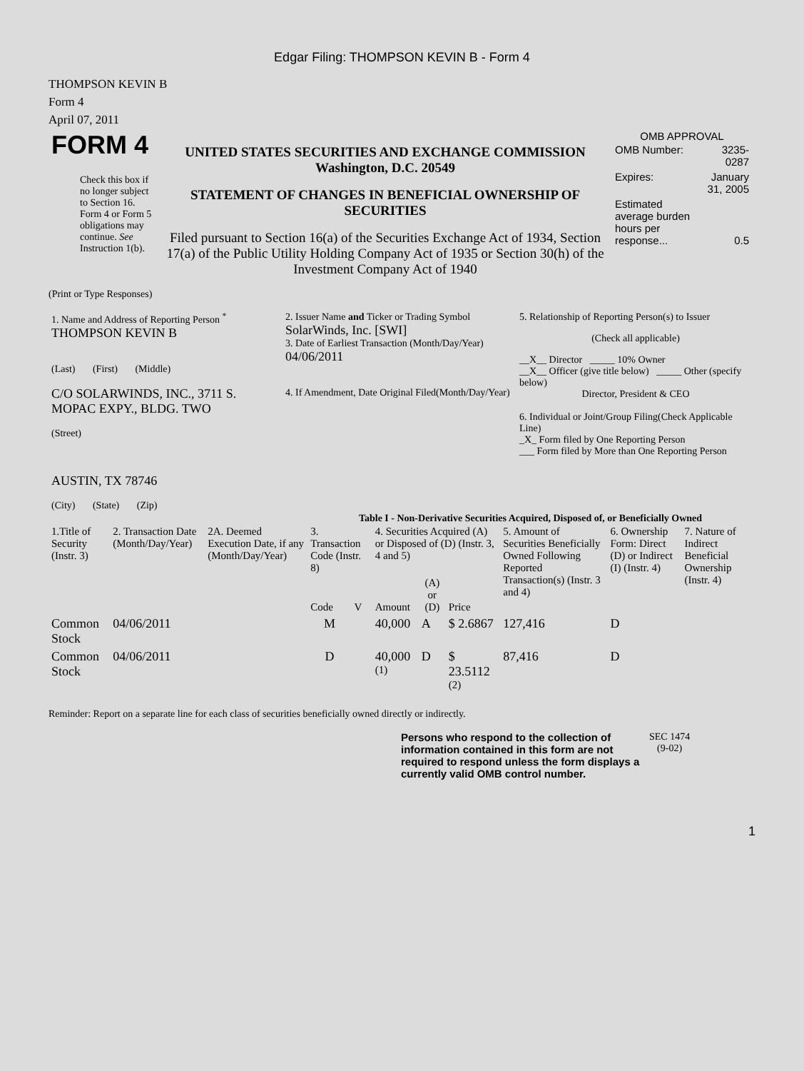Edgar Filing: THOMPSON KEVIN B - Form 4
THOMPSON KEVIN B
Form 4
April 07, 2011
| FORM 4 Check this box if no longer subject to Section 16. Form 4 or Form 5 obligations may continue. See Instruction 1(b). | UNITED STATES SECURITIES AND EXCHANGE COMMISSION Washington, D.C. 20549 STATEMENT OF CHANGES IN BENEFICIAL OWNERSHIP OF SECURITIES Filed pursuant to Section 16(a) of the Securities Exchange Act of 1934, Section 17(a) of the Public Utility Holding Company Act of 1935 or Section 30(h) of the Investment Company Act of 1940 | OMB APPROVAL / OMB Number: / 3235-0287 / / Expires: / January 31, 2005 / / Estimated average burden hours per response... / 0.5 / |
(Print or Type Responses)
| 1. Name and Address of Reporting Person <sup>*</sup> THOMPSON KEVIN B (Last) (First) (Middle) C/O SOLARWINDS, INC., 3711 S. MOPAC EXPY., BLDG. TWO (Street) AUSTIN, TX 78746 (City) (State) (Zip) | 2. Issuer Name and Ticker or Trading Symbol SolarWinds, Inc. [SWI] 3. Date of Earliest Transaction (Month/Day/Year) 04/06/2011 4. If Amendment, Date Original Filed(Month/Day/Year) | 5. Relationship of Reporting Person(s) to Issuer (Check all applicable) __X__ Director _____ 10% Owner __X__ Officer (give title below) _____ Other (specify below) Director, President & CEO 6. Individual or Joint/Group Filing(Check Applicable Line) _X_ Form filed by One Reporting Person ___ Form filed by More than One Reporting Person |
Table I - Non-Derivative Securities Acquired, Disposed of, or Beneficially Owned
| 1.Title of Security (Instr. 3) | 2. Transaction Date (Month/Day/Year) | 2A. Deemed Execution Date, if any (Month/Day/Year) | 3. Transaction Code (Instr. 8) | | 4. Securities Acquired (A) or Disposed of (D) (Instr. 3, 4 and 5) | | | 5. Amount of Securities Beneficially Owned Following Reported Transaction(s) (Instr. 3 and 4) | 6. Ownership Form: Direct (D) or Indirect (I) (Instr. 4) | 7. Nature of Indirect Beneficial Ownership (Instr. 4) |
| --- | --- | --- | --- | --- | --- | --- | --- | --- | --- | --- |
| | | | Code | V | Amount | (A) or (D) | Price | | | |
| Common Stock | 04/06/2011 | | M | | 40,000 | A | $ 2.6867 | 127,416 | D | |
| Common Stock | 04/06/2011 | | D | | 40,000 <sup>(1)</sup> | D | $ 23.5112 <sup>(2)</sup> | 87,416 | D | |
Reminder: Report on a separate line for each class of securities beneficially owned directly or indirectly.
| Persons who respond to the collection of information contained in this form are not required to respond unless the form displays a currently valid OMB control number. | SEC 1474 (9-02) |
1